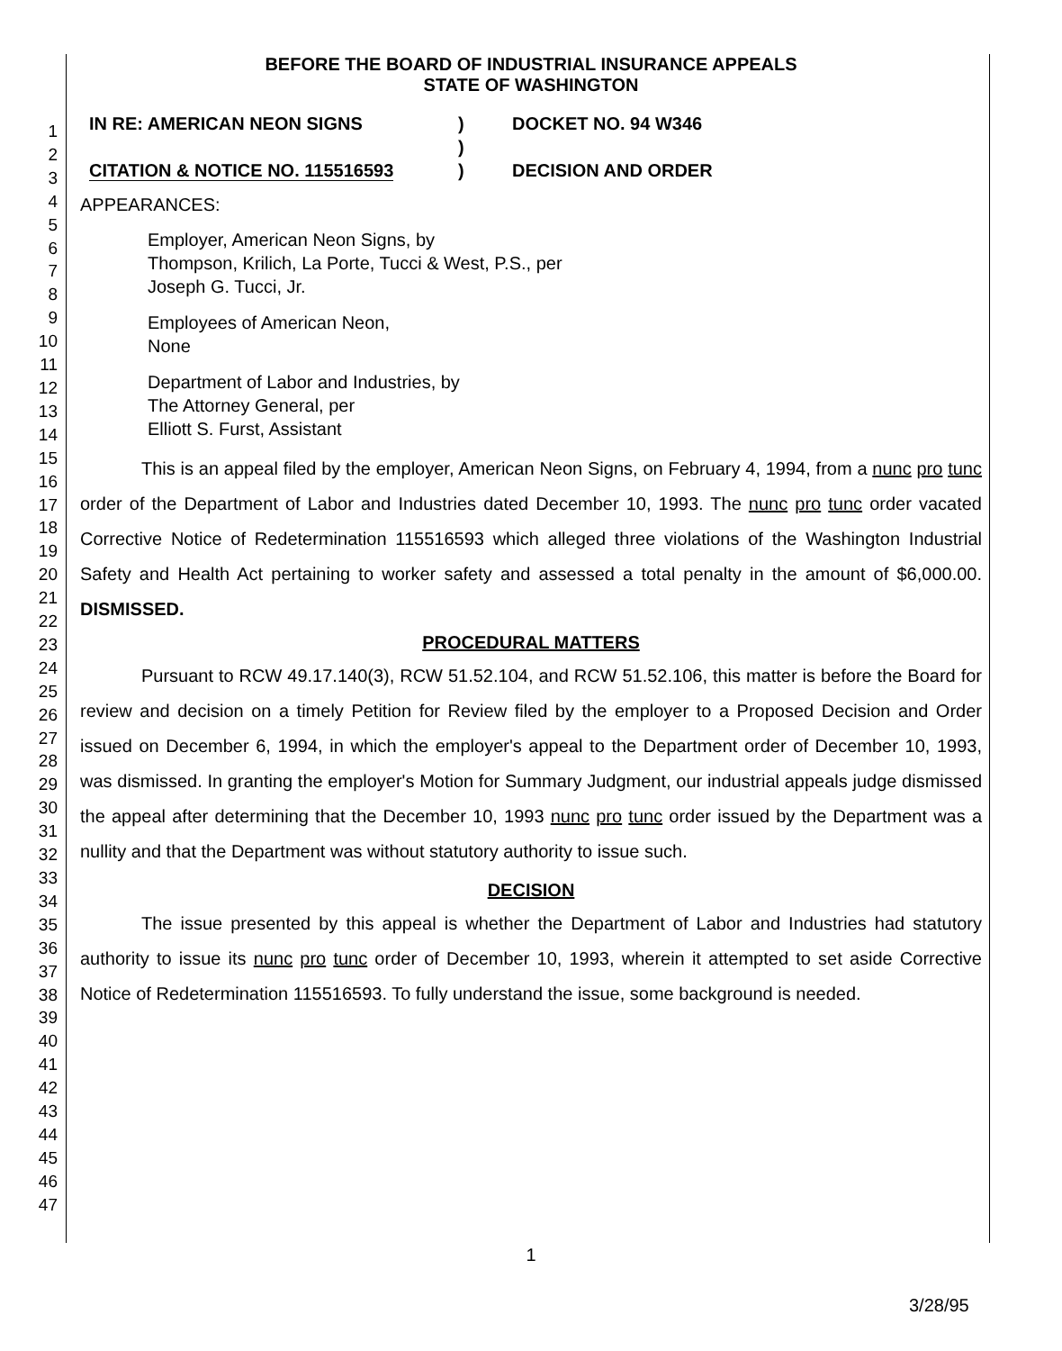1
2
3
4
5
6
7
8
9
10
11
12
13
14
15
16
17
18
19
20
21
22
23
24
25
26
27
28
29
30
31
32
33
34
35
36
37
38
39
40
41
42
43
44
45
46
47
BEFORE THE BOARD OF INDUSTRIAL INSURANCE APPEALS
STATE OF WASHINGTON
IN RE: AMERICAN NEON SIGNS
CITATION & NOTICE NO. 115516593
)
)
)
DOCKET NO. 94 W346
DECISION AND ORDER
APPEARANCES:
Employer, American Neon Signs, by
Thompson, Krilich, La Porte, Tucci & West, P.S., per
Joseph G. Tucci, Jr.
Employees of American Neon,
None
Department of Labor and Industries, by
The Attorney General, per
Elliott S. Furst, Assistant
This is an appeal filed by the employer, American Neon Signs, on February 4, 1994, from a nunc pro tunc order of the Department of Labor and Industries dated December 10, 1993. The nunc pro tunc order vacated Corrective Notice of Redetermination 115516593 which alleged three violations of the Washington Industrial Safety and Health Act pertaining to worker safety and assessed a total penalty in the amount of $6,000.00. DISMISSED.
PROCEDURAL MATTERS
Pursuant to RCW 49.17.140(3), RCW 51.52.104, and RCW 51.52.106, this matter is before the Board for review and decision on a timely Petition for Review filed by the employer to a Proposed Decision and Order issued on December 6, 1994, in which the employer's appeal to the Department order of December 10, 1993, was dismissed. In granting the employer's Motion for Summary Judgment, our industrial appeals judge dismissed the appeal after determining that the December 10, 1993 nunc pro tunc order issued by the Department was a nullity and that the Department was without statutory authority to issue such.
DECISION
The issue presented by this appeal is whether the Department of Labor and Industries had statutory authority to issue its nunc pro tunc order of December 10, 1993, wherein it attempted to set aside Corrective Notice of Redetermination 115516593. To fully understand the issue, some background is needed.
1
3/28/95